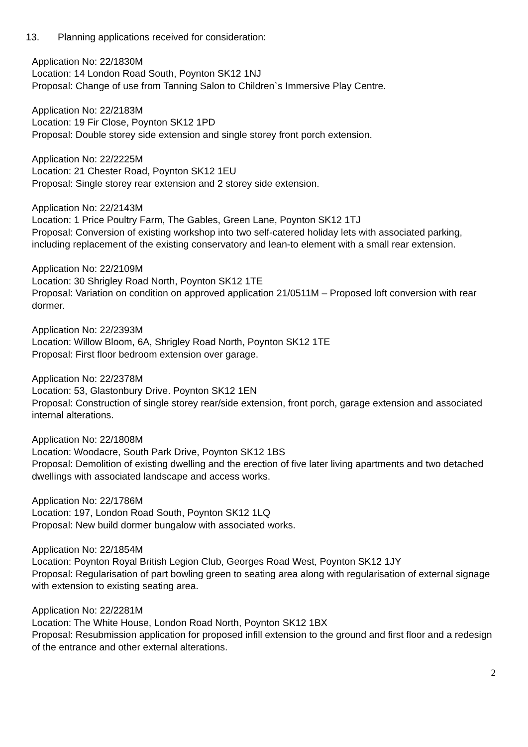13. Planning applications received for consideration:
Application No: 22/1830M
Location: 14 London Road South, Poynton SK12 1NJ
Proposal: Change of use from Tanning Salon to Children`s Immersive Play Centre.
Application No: 22/2183M
Location: 19 Fir Close, Poynton SK12 1PD
Proposal: Double storey side extension and single storey front porch extension.
Application No: 22/2225M
Location: 21 Chester Road, Poynton SK12 1EU
Proposal: Single storey rear extension and 2 storey side extension.
Application No: 22/2143M
Location: 1 Price Poultry Farm, The Gables, Green Lane, Poynton SK12 1TJ
Proposal: Conversion of existing workshop into two self-catered holiday lets with associated parking, including replacement of the existing conservatory and lean-to element with a small rear extension.
Application No: 22/2109M
Location: 30 Shrigley Road North, Poynton SK12 1TE
Proposal: Variation on condition on approved application 21/0511M – Proposed loft conversion with rear dormer.
Application No: 22/2393M
Location: Willow Bloom, 6A, Shrigley Road North, Poynton SK12 1TE
Proposal: First floor bedroom extension over garage.
Application No: 22/2378M
Location: 53, Glastonbury Drive. Poynton SK12 1EN
Proposal: Construction of single storey rear/side extension, front porch, garage extension and associated internal alterations.
Application No: 22/1808M
Location: Woodacre, South Park Drive, Poynton SK12 1BS
Proposal: Demolition of existing dwelling and the erection of five later living apartments and two detached dwellings with associated landscape and access works.
Application No: 22/1786M
Location: 197, London Road South, Poynton SK12 1LQ
Proposal: New build dormer bungalow with associated works.
Application No: 22/1854M
Location: Poynton Royal British Legion Club, Georges Road West, Poynton SK12 1JY
Proposal: Regularisation of part bowling green to seating area along with regularisation of external signage with extension to existing seating area.
Application No: 22/2281M
Location: The White House, London Road North, Poynton SK12 1BX
Proposal: Resubmission application for proposed infill extension to the ground and first floor and a redesign of the entrance and other external alterations.
2